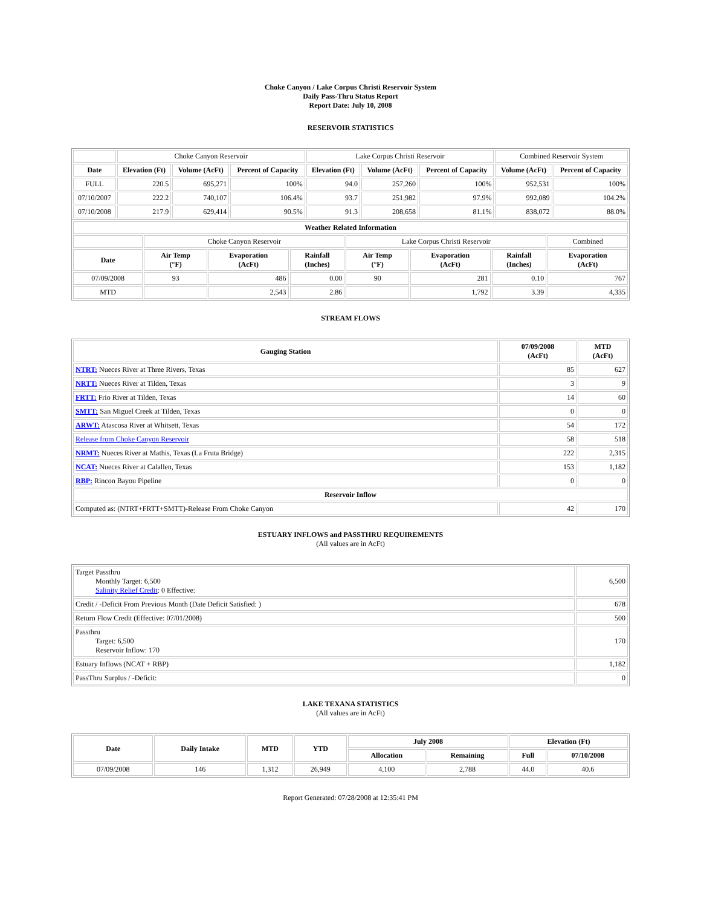Choke Canyon / Lake Corpus Christi Reservoir System
Daily Pass-Thru Status Report
Report Date: July 10, 2008
RESERVOIR STATISTICS
| | Choke Canyon Reservoir | | | Lake Corpus Christi Reservoir | | | Combined Reservoir System | |
| Date | Elevation (Ft) | Volume (AcFt) | Percent of Capacity | Elevation (Ft) | Volume (AcFt) | Percent of Capacity | Volume (AcFt) | Percent of Capacity |
| FULL | 220.5 | 695,271 | 100% | 94.0 | 257,260 | 100% | 952,531 | 100% |
| 07/10/2007 | 222.2 | 740,107 | 106.4% | 93.7 | 251,982 | 97.9% | 992,089 | 104.2% |
| 07/10/2008 | 217.9 | 629,414 | 90.5% | 91.3 | 208,658 | 81.1% | 838,072 | 88.0% |
| Weather Related Information | | | | | | | |
| --- | --- | --- | --- | --- | --- | --- | --- |
| | Choke Canyon Reservoir | | | Lake Corpus Christi Reservoir | | | Combined |
| Date | Air Temp (°F) | Evaporation (AcFt) | Rainfall (Inches) | Air Temp (°F) | Evaporation (AcFt) | Rainfall (Inches) | Evaporation (AcFt) |
| 07/09/2008 | 93 | 486 | 0.00 | 90 | 281 | 0.10 | 767 |
| MTD | | 2,543 | 2.86 | | 1,792 | 3.39 | 4,335 |
STREAM FLOWS
| Gauging Station | 07/09/2008 (AcFt) | MTD (AcFt) |
| --- | --- | --- |
| NTRT: Nueces River at Three Rivers, Texas | 85 | 627 |
| NRTT: Nueces River at Tilden, Texas | 3 | 9 |
| FRTT: Frio River at Tilden, Texas | 14 | 60 |
| SMTT: San Miguel Creek at Tilden, Texas | 0 | 0 |
| ARWT: Atascosa River at Whitsett, Texas | 54 | 172 |
| Release from Choke Canyon Reservoir | 58 | 518 |
| NRMT: Nueces River at Mathis, Texas (La Fruta Bridge) | 222 | 2,315 |
| NCAT: Nueces River at Calallen, Texas | 153 | 1,182 |
| RBP: Rincon Bayou Pipeline | 0 | 0 |
| Reservoir Inflow | | |
| Computed as: (NTRT+FRTT+SMTT)-Release From Choke Canyon | 42 | 170 |
ESTUARY INFLOWS and PASSTHRU REQUIREMENTS
(All values are in AcFt)
| Target Passthru Monthly Target: 6,500 Salinity Relief Credit : 0 Effective: | 6,500 |
| Credit / -Deficit From Previous Month (Date Deficit Satisfied: ) | 678 |
| Return Flow Credit (Effective: 07/01/2008) | 500 |
| Passthru Target: 6,500 Reservoir Inflow: 170 | 170 |
| Estuary Inflows (NCAT + RBP) | 1,182 |
| PassThru Surplus / -Deficit: | 0 |
LAKE TEXANA STATISTICS
(All values are in AcFt)
| Date | Daily Intake | MTD | YTD | July 2008 | | Elevation (Ft) | |
| --- | --- | --- | --- | --- | --- | --- | --- |
| | | | | Allocation | Remaining | Full | 07/10/2008 |
| 07/09/2008 | 146 | 1,312 | 26,949 | 4,100 | 2,788 | 44.0 | 40.6 |
Report Generated: 07/28/2008 at 12:35:41 PM